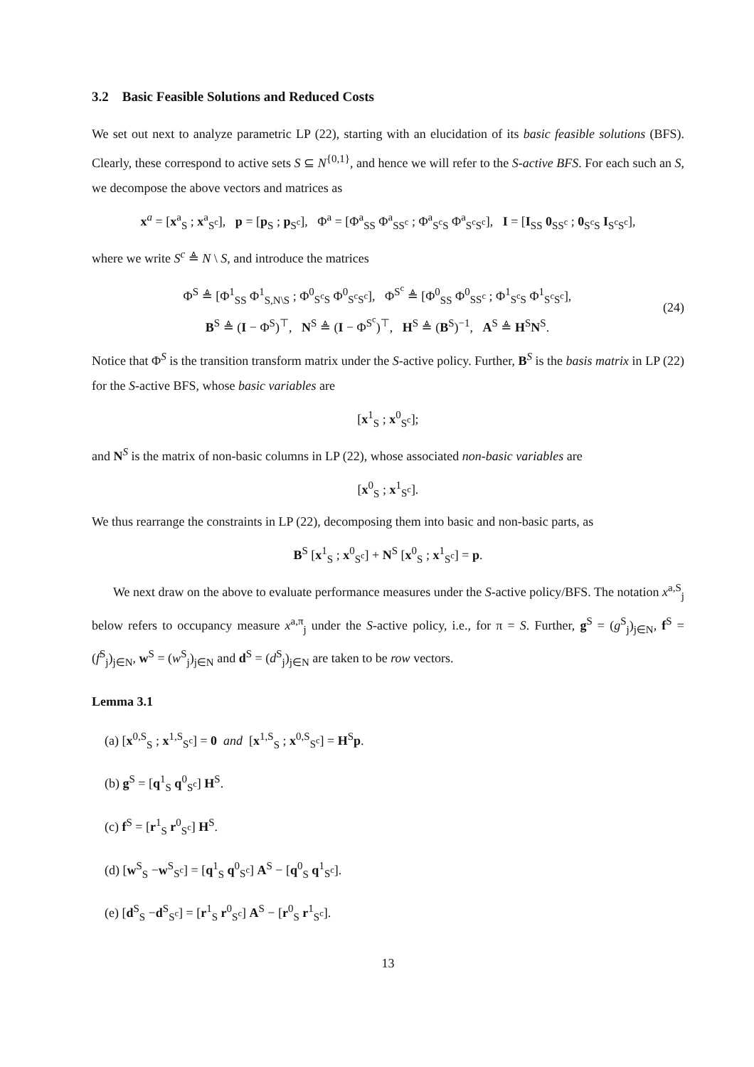3.2 Basic Feasible Solutions and Reduced Costs
We set out next to analyze parametric LP (22), starting with an elucidation of its basic feasible solutions (BFS). Clearly, these correspond to active sets S ⊆ N<sup>{0,1}</sup>, and hence we will refer to the S-active BFS. For each such an S, we decompose the above vectors and matrices as
x<sup>a</sup> = [x<sup>a</sup><sub>S</sub> ; x<sup>a</sup><sub>S<sup>c</sup></sub>], p = [p<sub>S</sub> ; p<sub>S<sup>c</sup></sub>], Φ<sup>a</sup> = [Φ<sup>a</sup><sub>SS</sub> Φ<sup>a</sup><sub>SS<sup>c</sup></sub> ; Φ<sup>a</sup><sub>S<sup>c</sup>S</sub> Φ<sup>a</sup><sub>S<sup>c</sup>S<sup>c</sup></sub>], I = [I<sub>SS</sub> 0<sub>SS<sup>c</sup></sub> ; 0<sub>S<sup>c</sup>S</sub> I<sub>S<sup>c</sup>S<sup>c</sup></sub>],
where we write S<sup>c</sup> ≜ N \ S, and introduce the matrices
Φ<sup>S</sup> ≜ [Φ<sup>1</sup><sub>SS</sub> Φ<sup>1</sup><sub>S,N\S</sub> ; Φ<sup>0</sup><sub>S<sup>c</sup>S</sub> Φ<sup>0</sup><sub>S<sup>c</sup>S<sup>c</sup></sub>], Φ<sup>S<sup>c</sup></sup> ≜ [Φ<sup>0</sup><sub>SS</sub> Φ<sup>0</sup><sub>SS<sup>c</sup></sub> ; Φ<sup>1</sup><sub>S<sup>c</sup>S</sub> Φ<sup>1</sup><sub>S<sup>c</sup>S<sup>c</sup></sub>],
B<sup>S</sup> ≜ (I − Φ<sup>S</sup>)<sup>⊤</sup>, N<sup>S</sup> ≜ (I − Φ<sup>S<sup>c</sup></sup>)<sup>⊤</sup>, H<sup>S</sup> ≜ (B<sup>S</sup>)<sup>−1</sup>, A<sup>S</sup> ≜ H<sup>S</sup>N<sup>S</sup>.
(24)
Notice that Φ<sup>S</sup> is the transition transform matrix under the S-active policy. Further, B<sup>S</sup> is the basis matrix in LP (22) for the S-active BFS, whose basic variables are
[x<sup>1</sup><sub>S</sub> ; x<sup>0</sup><sub>S<sup>c</sup></sub>];
and N<sup>S</sup> is the matrix of non-basic columns in LP (22), whose associated non-basic variables are
[x<sup>0</sup><sub>S</sub> ; x<sup>1</sup><sub>S<sup>c</sup></sub>].
We thus rearrange the constraints in LP (22), decomposing them into basic and non-basic parts, as
B<sup>S</sup> [x<sup>1</sup><sub>S</sub> ; x<sup>0</sup><sub>S<sup>c</sup></sub>] + N<sup>S</sup> [x<sup>0</sup><sub>S</sub> ; x<sup>1</sup><sub>S<sup>c</sup></sub>] = p.
We next draw on the above to evaluate performance measures under the S-active policy/BFS. The notation x<sup>a,S</sup><sub>j</sub> below refers to occupancy measure x<sup>a,π</sup><sub>j</sub> under the S-active policy, i.e., for π = S. Further, g<sup>S</sup> = (g<sup>S</sup><sub>j</sub>)<sub>j∈N</sub>, f<sup>S</sup> = (f<sup>S</sup><sub>j</sub>)<sub>j∈N</sub>, w<sup>S</sup> = (w<sup>S</sup><sub>j</sub>)<sub>j∈N</sub> and d<sup>S</sup> = (d<sup>S</sup><sub>j</sub>)<sub>j∈N</sub> are taken to be row vectors.
Lemma 3.1
(a) [x<sup>0,S</sup><sub>S</sub> ; x<sup>1,S</sup><sub>S<sup>c</sup></sub>] = 0 and [x<sup>1,S</sup><sub>S</sub> ; x<sup>0,S</sup><sub>S<sup>c</sup></sub>] = H<sup>S</sup>p.
(b) g<sup>S</sup> = [q<sup>1</sup><sub>S</sub> q<sup>0</sup><sub>S<sup>c</sup></sub>] H<sup>S</sup>.
(c) f<sup>S</sup> = [r<sup>1</sup><sub>S</sub> r<sup>0</sup><sub>S<sup>c</sup></sub>] H<sup>S</sup>.
(d) [w<sup>S</sup><sub>S</sub> −w<sup>S</sup><sub>S<sup>c</sup></sub>] = [q<sup>1</sup><sub>S</sub> q<sup>0</sup><sub>S<sup>c</sup></sub>] A<sup>S</sup> − [q<sup>0</sup><sub>S</sub> q<sup>1</sup><sub>S<sup>c</sup></sub>].
(e) [d<sup>S</sup><sub>S</sub> −d<sup>S</sup><sub>S<sup>c</sup></sub>] = [r<sup>1</sup><sub>S</sub> r<sup>0</sup><sub>S<sup>c</sup></sub>] A<sup>S</sup> − [r<sup>0</sup><sub>S</sub> r<sup>1</sup><sub>S<sup>c</sup></sub>].
13